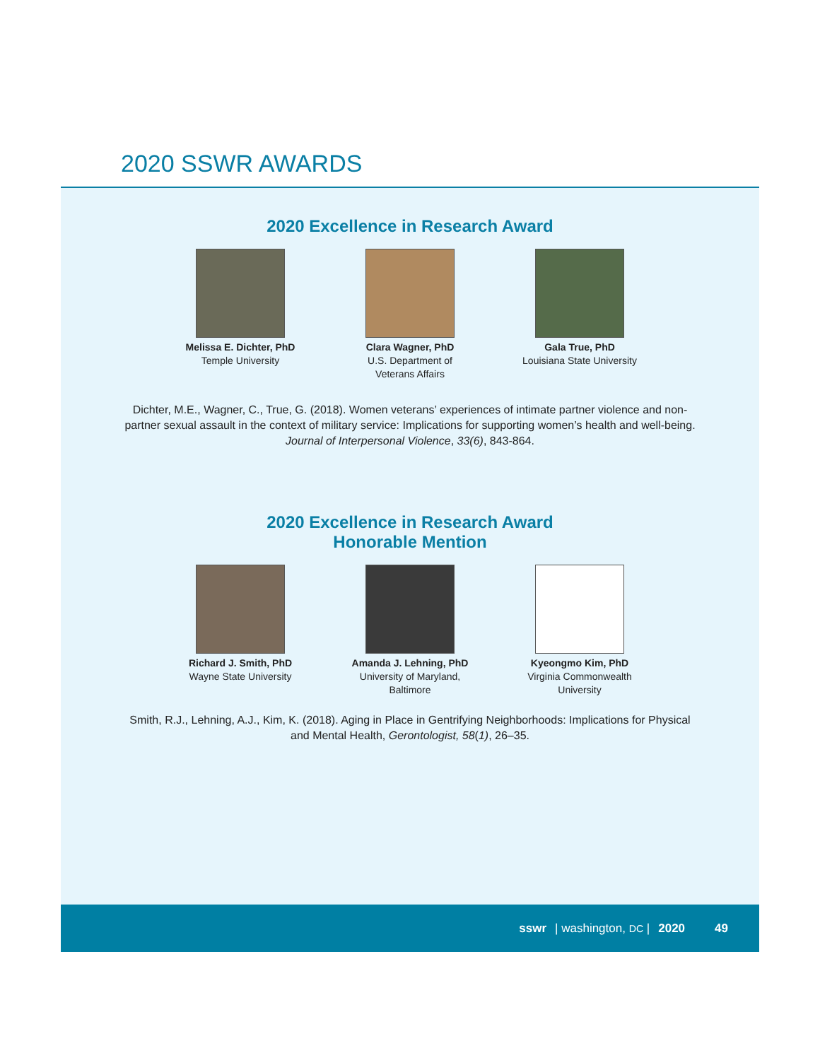2020 SSWR AWARDS
2020 Excellence in Research Award
Melissa E. Dichter, PhD
Temple University
Clara Wagner, PhD
U.S. Department of
Veterans Affairs
Gala True, PhD
Louisiana State University
Dichter, M.E., Wagner, C., True, G. (2018). Women veterans’ experiences of intimate partner violence and non-partner sexual assault in the context of military service: Implications for supporting women’s health and well-being. Journal of Interpersonal Violence, 33(6), 843-864.
2020 Excellence in Research Award
Honorable Mention
Richard J. Smith, PhD
Wayne State University
Amanda J. Lehning, PhD
University of Maryland, Baltimore
Kyeongmo Kim, PhD
Virginia Commonwealth University
Smith, R.J., Lehning, A.J., Kim, K. (2018). Aging in Place in Gentrifying Neighborhoods: Implications for Physical and Mental Health, Gerontologist, 58(1), 26–35.
sswr | washington, DC | 2020 49